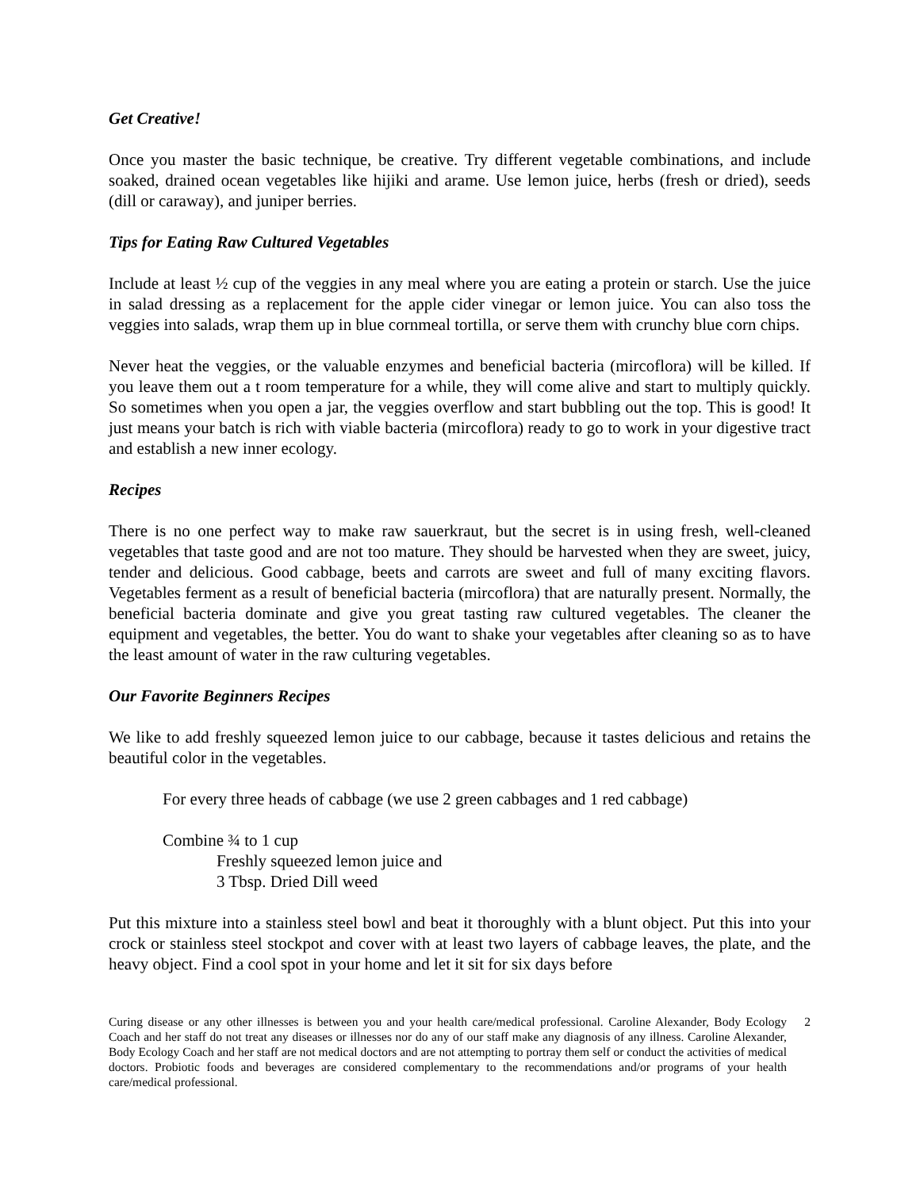Get Creative!
Once you master the basic technique, be creative. Try different vegetable combinations, and include soaked, drained ocean vegetables like hijiki and arame. Use lemon juice, herbs (fresh or dried), seeds (dill or caraway), and juniper berries.
Tips for Eating Raw Cultured Vegetables
Include at least ½ cup of the veggies in any meal where you are eating a protein or starch. Use the juice in salad dressing as a replacement for the apple cider vinegar or lemon juice. You can also toss the veggies into salads, wrap them up in blue cornmeal tortilla, or serve them with crunchy blue corn chips.
Never heat the veggies, or the valuable enzymes and beneficial bacteria (mircoflora) will be killed. If you leave them out a t room temperature for a while, they will come alive and start to multiply quickly. So sometimes when you open a jar, the veggies overflow and start bubbling out the top. This is good! It just means your batch is rich with viable bacteria (mircoflora) ready to go to work in your digestive tract and establish a new inner ecology.
Recipes
There is no one perfect way to make raw sauerkraut, but the secret is in using fresh, well-cleaned vegetables that taste good and are not too mature. They should be harvested when they are sweet, juicy, tender and delicious. Good cabbage, beets and carrots are sweet and full of many exciting flavors. Vegetables ferment as a result of beneficial bacteria (mircoflora) that are naturally present. Normally, the beneficial bacteria dominate and give you great tasting raw cultured vegetables. The cleaner the equipment and vegetables, the better. You do want to shake your vegetables after cleaning so as to have the least amount of water in the raw culturing vegetables.
Our Favorite Beginners Recipes
We like to add freshly squeezed lemon juice to our cabbage, because it tastes delicious and retains the beautiful color in the vegetables.
For every three heads of cabbage (we use 2 green cabbages and 1 red cabbage)
Combine ¾ to 1 cup
Freshly squeezed lemon juice and
3 Tbsp. Dried Dill weed
Put this mixture into a stainless steel bowl and beat it thoroughly with a blunt object. Put this into your crock or stainless steel stockpot and cover with at least two layers of cabbage leaves, the plate, and the heavy object. Find a cool spot in your home and let it sit for six days before
Curing disease or any other illnesses is between you and your health care/medical professional. Caroline Alexander, Body Ecology Coach and her staff do not treat any diseases or illnesses nor do any of our staff make any diagnosis of any illness. Caroline Alexander, Body Ecology Coach and her staff are not medical doctors and are not attempting to portray them self or conduct the activities of medical doctors. Probiotic foods and beverages are considered complementary to the recommendations and/or programs of your health care/medical professional.
2